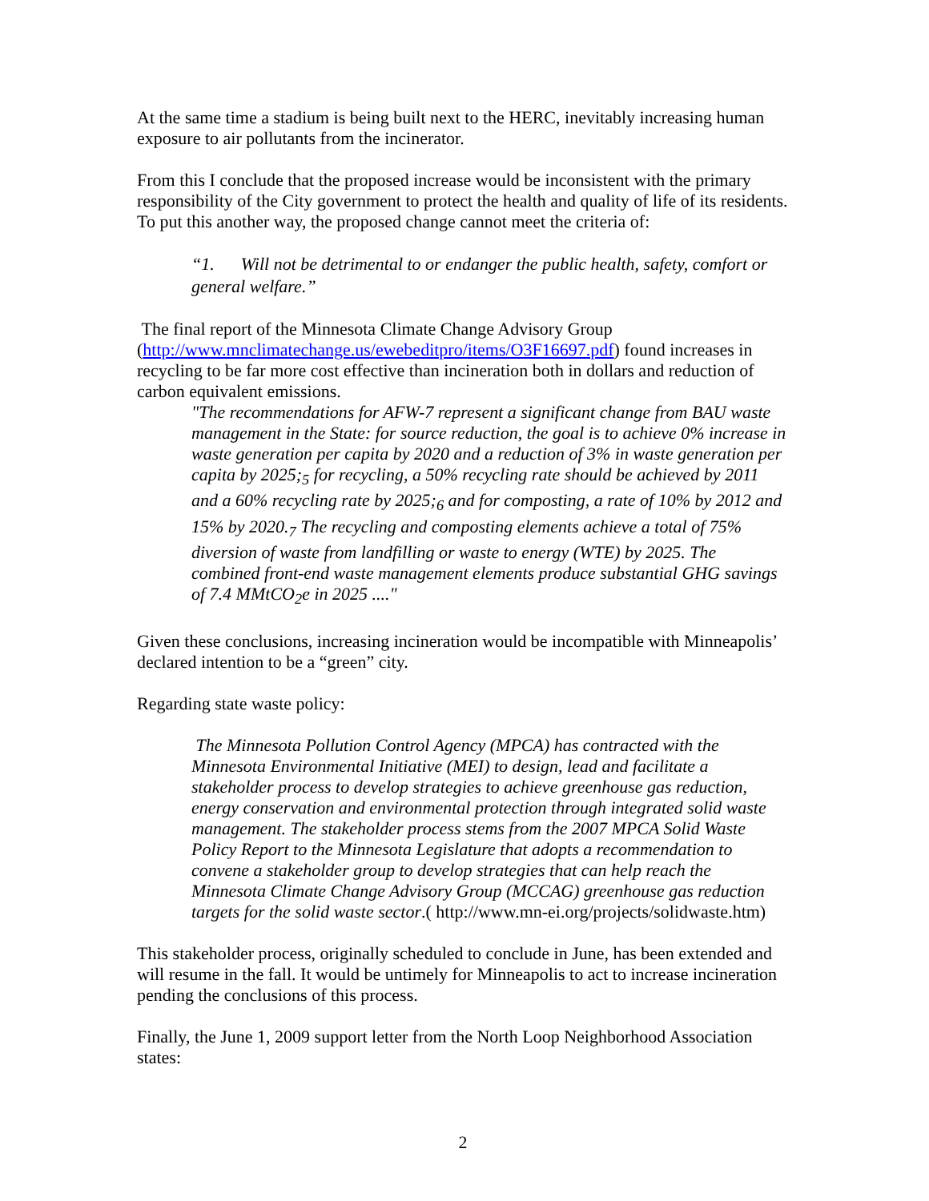At the same time a stadium is being built next to the HERC, inevitably increasing human exposure to air pollutants from the incinerator.
From this I conclude that the proposed increase would be inconsistent with the primary responsibility of the City government to protect the health and quality of life of its residents. To put this another way, the proposed change cannot meet the criteria of:
“1. Will not be detrimental to or endanger the public health, safety, comfort or general welfare.”
The final report of the Minnesota Climate Change Advisory Group (http://www.mnclimatechange.us/ewebeditpro/items/O3F16697.pdf) found increases in recycling to be far more cost effective than incineration both in dollars and reduction of carbon equivalent emissions.
"The recommendations for AFW-7 represent a significant change from BAU waste management in the State: for source reduction, the goal is to achieve 0% increase in waste generation per capita by 2020 and a reduction of 3% in waste generation per capita by 2025;<sub>5</sub> for recycling, a 50% recycling rate should be achieved by 2011 and a 60% recycling rate by 2025;<sub>6</sub> and for composting, a rate of 10% by 2012 and 15% by 2020.<sub>7</sub> The recycling and composting elements achieve a total of 75% diversion of waste from landfilling or waste to energy (WTE) by 2025. The combined front-end waste management elements produce substantial GHG savings of 7.4 MMtCO<sub>2</sub>e in 2025 ...."
Given these conclusions, increasing incineration would be incompatible with Minneapolis’ declared intention to be a “green” city.
Regarding state waste policy:
The Minnesota Pollution Control Agency (MPCA) has contracted with the Minnesota Environmental Initiative (MEI) to design, lead and facilitate a stakeholder process to develop strategies to achieve greenhouse gas reduction, energy conservation and environmental protection through integrated solid waste management. The stakeholder process stems from the 2007 MPCA Solid Waste Policy Report to the Minnesota Legislature that adopts a recommendation to convene a stakeholder group to develop strategies that can help reach the Minnesota Climate Change Advisory Group (MCCAG) greenhouse gas reduction targets for the solid waste sector.( http://www.mn-ei.org/projects/solidwaste.htm)
This stakeholder process, originally scheduled to conclude in June, has been extended and will resume in the fall. It would be untimely for Minneapolis to act to increase incineration pending the conclusions of this process.
Finally, the June 1, 2009 support letter from the North Loop Neighborhood Association states:
2